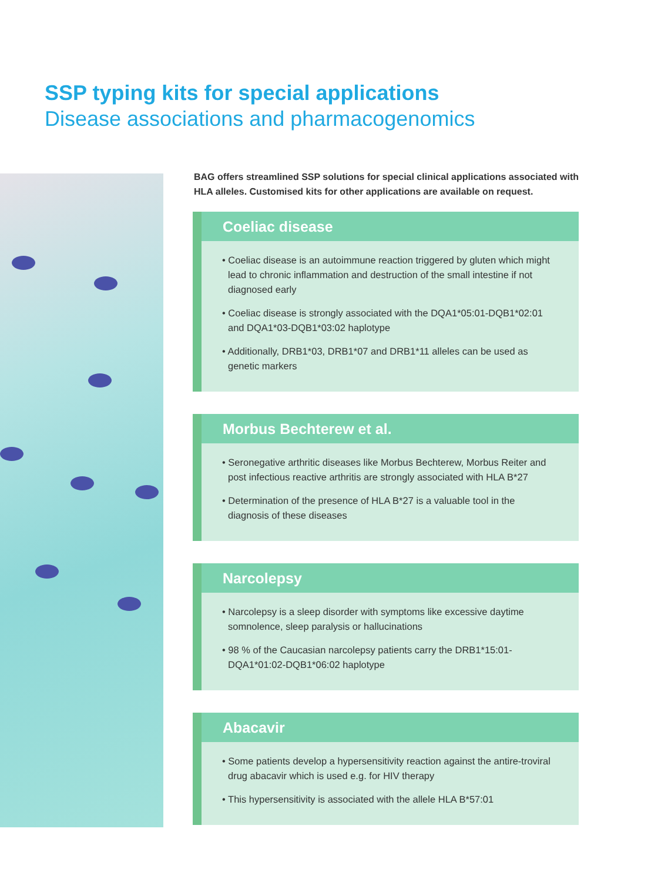SSP typing kits for special applications
Disease associations and pharmacogenomics
BAG offers streamlined SSP solutions for special clinical applications associated with HLA alleles. Customised kits for other applications are available on request.
Coeliac disease
• Coeliac disease is an autoimmune reaction triggered by gluten which might lead to chronic inflammation and destruction of the small intestine if not diagnosed early
• Coeliac disease is strongly associated with the DQA1*05:01-DQB1*02:01 and DQA1*03-DQB1*03:02 haplotype
• Additionally, DRB1*03, DRB1*07 and DRB1*11 alleles can be used as genetic markers
Morbus Bechterew et al.
• Seronegative arthritic diseases like Morbus Bechterew, Morbus Reiter and post infectious reactive arthritis are strongly associated with HLA B*27
• Determination of the presence of HLA B*27 is a valuable tool in the diagnosis of these diseases
Narcolepsy
• Narcolepsy is a sleep disorder with symptoms like excessive daytime somnolence, sleep paralysis or hallucinations
• 98 % of the Caucasian narcolepsy patients carry the DRB1*15:01-DQA1*01:02-DQB1*06:02 haplotype
Abacavir
• Some patients develop a hypersensitivity reaction against the antire-troviral drug abacavir which is used e.g. for HIV therapy
• This hypersensitivity is associated with the allele HLA B*57:01